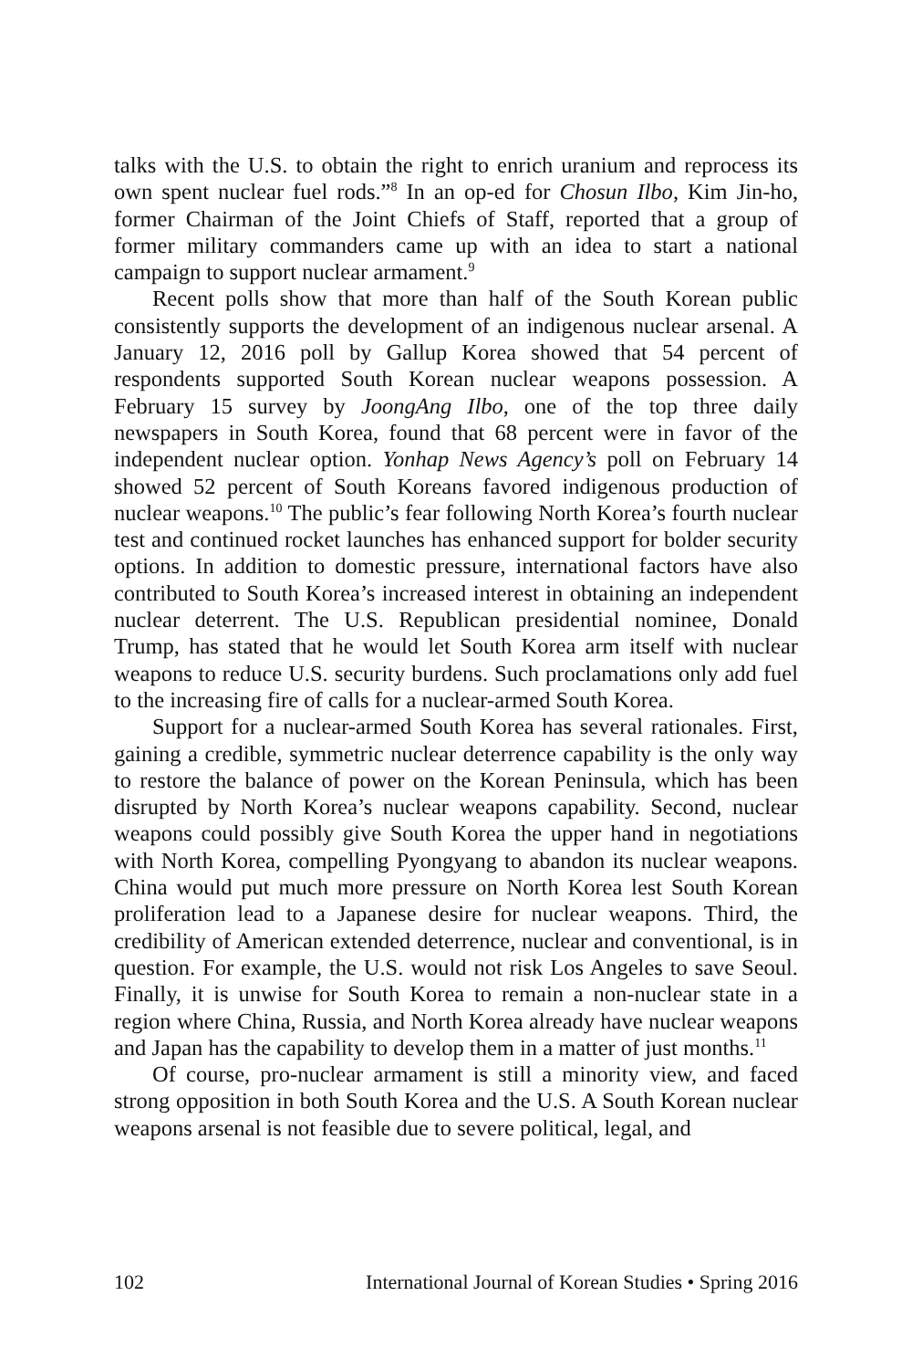talks with the U.S. to obtain the right to enrich uranium and reprocess its own spent nuclear fuel rods.”<sup>8</sup> In an op-ed for Chosun Ilbo, Kim Jin-ho, former Chairman of the Joint Chiefs of Staff, reported that a group of former military commanders came up with an idea to start a national campaign to support nuclear armament.<sup>9</sup>
Recent polls show that more than half of the South Korean public consistently supports the development of an indigenous nuclear arsenal. A January 12, 2016 poll by Gallup Korea showed that 54 percent of respondents supported South Korean nuclear weapons possession. A February 15 survey by JoongAng Ilbo, one of the top three daily newspapers in South Korea, found that 68 percent were in favor of the independent nuclear option. Yonhap News Agency’s poll on February 14 showed 52 percent of South Koreans favored indigenous production of nuclear weapons.<sup>10</sup> The public’s fear following North Korea’s fourth nuclear test and continued rocket launches has enhanced support for bolder security options. In addition to domestic pressure, international factors have also contributed to South Korea’s increased interest in obtaining an independent nuclear deterrent. The U.S. Republican presidential nominee, Donald Trump, has stated that he would let South Korea arm itself with nuclear weapons to reduce U.S. security burdens. Such proclamations only add fuel to the increasing fire of calls for a nuclear-armed South Korea.
Support for a nuclear-armed South Korea has several rationales. First, gaining a credible, symmetric nuclear deterrence capability is the only way to restore the balance of power on the Korean Peninsula, which has been disrupted by North Korea’s nuclear weapons capability. Second, nuclear weapons could possibly give South Korea the upper hand in negotiations with North Korea, compelling Pyongyang to abandon its nuclear weapons. China would put much more pressure on North Korea lest South Korean proliferation lead to a Japanese desire for nuclear weapons. Third, the credibility of American extended deterrence, nuclear and conventional, is in question. For example, the U.S. would not risk Los Angeles to save Seoul. Finally, it is unwise for South Korea to remain a non-nuclear state in a region where China, Russia, and North Korea already have nuclear weapons and Japan has the capability to develop them in a matter of just months.<sup>11</sup>
Of course, pro-nuclear armament is still a minority view, and faced strong opposition in both South Korea and the U.S. A South Korean nuclear weapons arsenal is not feasible due to severe political, legal, and
102 International Journal of Korean Studies • Spring 2016